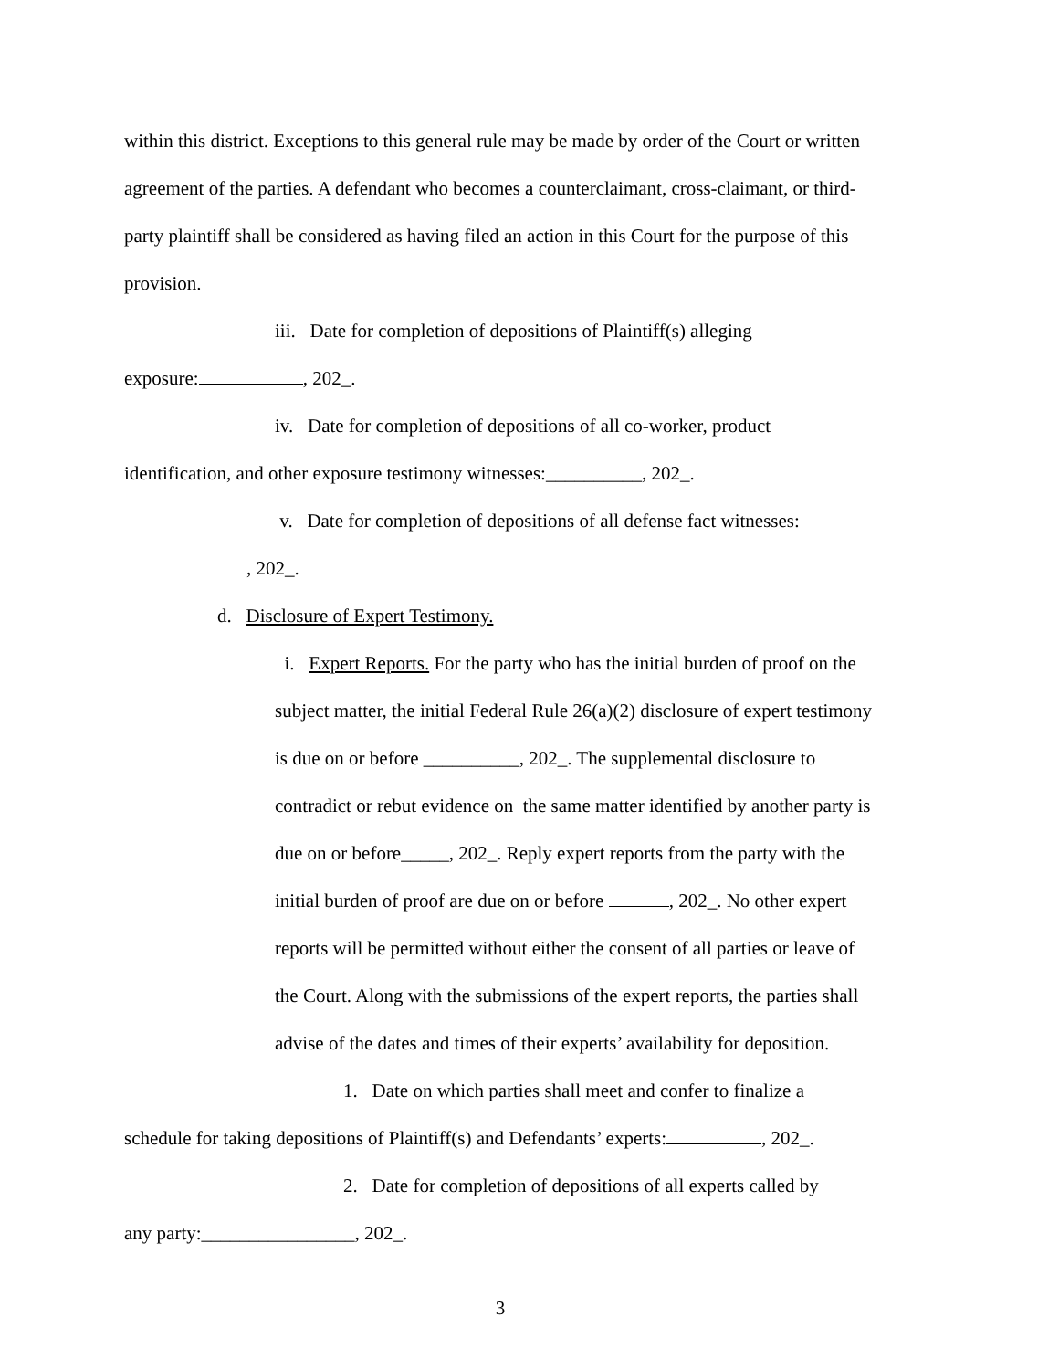within this district. Exceptions to this general rule may be made by order of the Court or written agreement of the parties. A defendant who becomes a counterclaimant, cross-claimant, or third-party plaintiff shall be considered as having filed an action in this Court for the purpose of this provision.
iii. Date for completion of depositions of Plaintiff(s) alleging
exposure: , 202_.
iv. Date for completion of depositions of all co-worker, product
identification, and other exposure testimony witnesses:__________, 202_.
v. Date for completion of depositions of all defense fact witnesses:
, 202_.
d. Disclosure of Expert Testimony.
i. Expert Reports. For the party who has the initial burden of proof on the subject matter, the initial Federal Rule 26(a)(2) disclosure of expert testimony is due on or before __________, 202_. The supplemental disclosure to contradict or rebut evidence on the same matter identified by another party is due on or before_____, 202_. Reply expert reports from the party with the initial burden of proof are due on or before , 202_. No other expert reports will be permitted without either the consent of all parties or leave of the Court. Along with the submissions of the expert reports, the parties shall advise of the dates and times of their experts’ availability for deposition.
1. Date on which parties shall meet and confer to finalize a
schedule for taking depositions of Plaintiff(s) and Defendants’ experts: , 202_.
2. Date for completion of depositions of all experts called by
any party:________________, 202_.
3